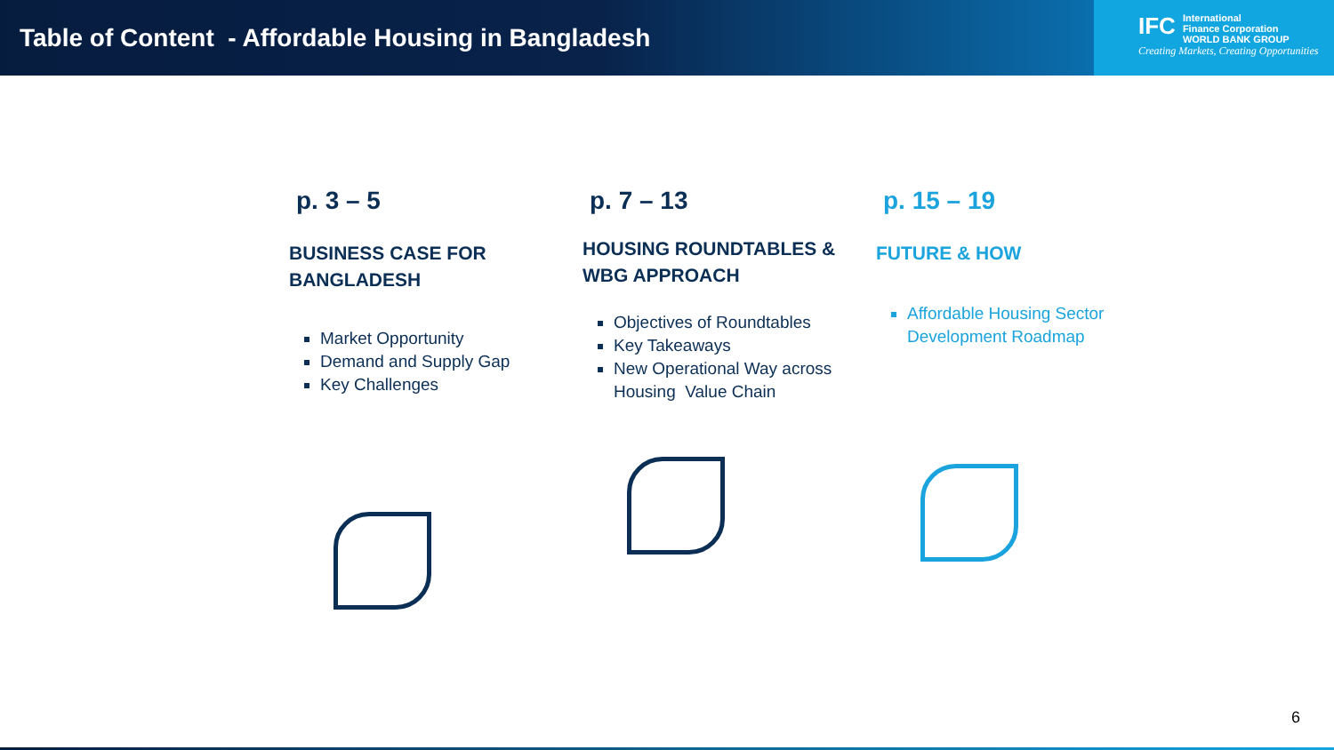Table of Content - Affordable Housing in Bangladesh
IFC International
Finance Corporation
WORLD BANK GROUP
Creating Markets, Creating Opportunities
p. 3 – 5
BUSINESS CASE FOR BANGLADESH
Market Opportunity
Demand and Supply Gap
Key Challenges
p. 7 – 13
HOUSING ROUNDTABLES & WBG APPROACH
Objectives of Roundtables
Key Takeaways
New Operational Way across Housing Value Chain
p. 15 – 19
FUTURE & HOW
Affordable Housing Sector Development Roadmap
6